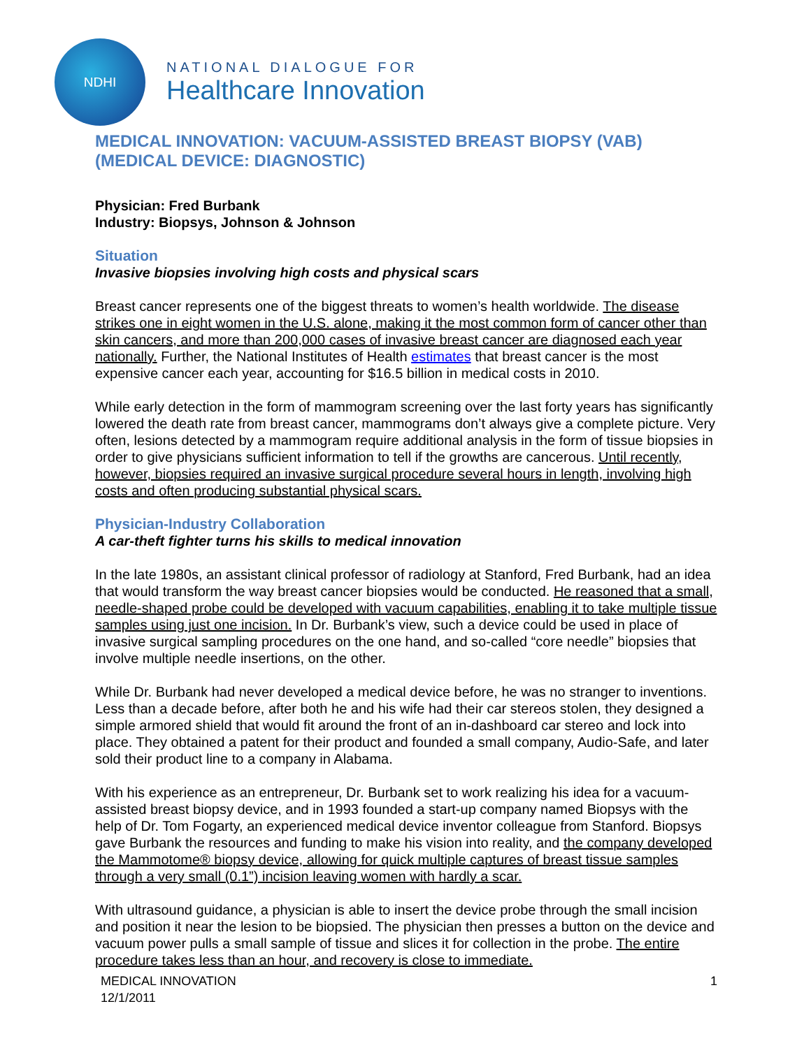NDHI
NATIONAL DIALOGUE FOR
Healthcare Innovation
MEDICAL INNOVATION: VACUUM-ASSISTED BREAST BIOPSY (VAB) (MEDICAL DEVICE: DIAGNOSTIC)
Physician: Fred Burbank
Industry: Biopsys, Johnson & Johnson
Situation
Invasive biopsies involving high costs and physical scars
Breast cancer represents one of the biggest threats to women’s health worldwide. The disease strikes one in eight women in the U.S. alone, making it the most common form of cancer other than skin cancers, and more than 200,000 cases of invasive breast cancer are diagnosed each year nationally. Further, the National Institutes of Health estimates that breast cancer is the most expensive cancer each year, accounting for $16.5 billion in medical costs in 2010.
While early detection in the form of mammogram screening over the last forty years has significantly lowered the death rate from breast cancer, mammograms don’t always give a complete picture. Very often, lesions detected by a mammogram require additional analysis in the form of tissue biopsies in order to give physicians sufficient information to tell if the growths are cancerous. Until recently, however, biopsies required an invasive surgical procedure several hours in length, involving high costs and often producing substantial physical scars.
Physician-Industry Collaboration
A car-theft fighter turns his skills to medical innovation
In the late 1980s, an assistant clinical professor of radiology at Stanford, Fred Burbank, had an idea that would transform the way breast cancer biopsies would be conducted. He reasoned that a small, needle-shaped probe could be developed with vacuum capabilities, enabling it to take multiple tissue samples using just one incision. In Dr. Burbank’s view, such a device could be used in place of invasive surgical sampling procedures on the one hand, and so-called “core needle” biopsies that involve multiple needle insertions, on the other.
While Dr. Burbank had never developed a medical device before, he was no stranger to inventions. Less than a decade before, after both he and his wife had their car stereos stolen, they designed a simple armored shield that would fit around the front of an in-dashboard car stereo and lock into place. They obtained a patent for their product and founded a small company, Audio-Safe, and later sold their product line to a company in Alabama.
With his experience as an entrepreneur, Dr. Burbank set to work realizing his idea for a vacuum-assisted breast biopsy device, and in 1993 founded a start-up company named Biopsys with the help of Dr. Tom Fogarty, an experienced medical device inventor colleague from Stanford. Biopsys gave Burbank the resources and funding to make his vision into reality, and the company developed the Mammotome® biopsy device, allowing for quick multiple captures of breast tissue samples through a very small (0.1”) incision leaving women with hardly a scar.
With ultrasound guidance, a physician is able to insert the device probe through the small incision and position it near the lesion to be biopsied. The physician then presses a button on the device and vacuum power pulls a small sample of tissue and slices it for collection in the probe. The entire procedure takes less than an hour, and recovery is close to immediate.
MEDICAL INNOVATION
12/1/2011 1